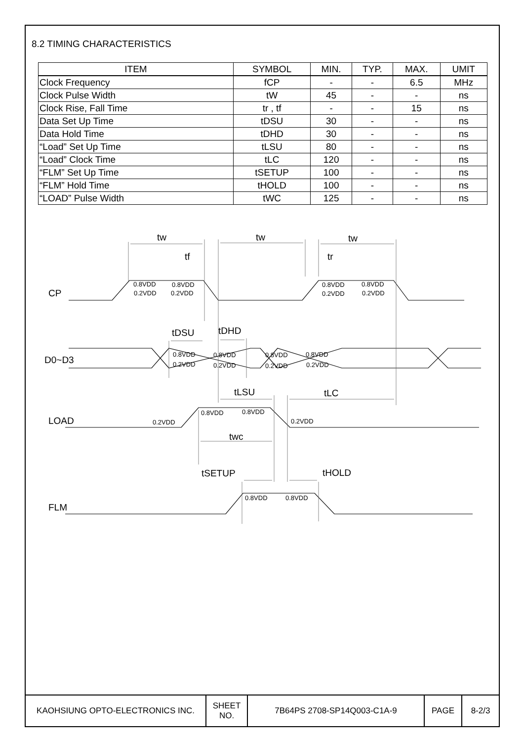8.2 TIMING CHARACTERISTICS
| ITEM | SYMBOL | MIN. | TYP. | MAX. | UMIT |
| --- | --- | --- | --- | --- | --- |
| Clock Frequency | fCP | - | - | 6.5 | MHz |
| Clock Pulse Width | tW | 45 | - | - | ns |
| Clock Rise, Fall Time | tr , tf | - | - | 15 | ns |
| Data Set Up Time | tDSU | 30 | - | - | ns |
| Data Hold Time | tDHD | 30 | - | - | ns |
| “Load” Set Up Time | tLSU | 80 | - | - | ns |
| “Load” Clock Time | tLC | 120 | - | - | ns |
| “FLM” Set Up Time | tSETUP | 100 | - | - | ns |
| “FLM” Hold Time | tHOLD | 100 | - | - | ns |
| “LOAD” Pulse Width | tWC | 125 | - | - | ns |
CP
D0~D3
LOAD
FLM
tw
tw
tw
tf
tr
tDSU
tDHD
tLSU
tLC
twc
tSETUP
tHOLD
0.8VDD
0.8VDD
0.2VDD
0.2VDD
0.8VDD
0.8VDD
0.2VDD
0.2VDD
0.8VDD
0.8VDD
0.8VDD
0.8VDD
0.2VDD
0.2VDD
0.2VDD
0.2VDD
0.8VDD
0.8VDD
0.2VDD
0.2VDD
0.8VDD
0.8VDD
| KAOHSIUNG OPTO-ELECTRONICS INC. | SHEET NO. | 7B64PS 2708-SP14Q003-C1A-9 | PAGE | 8-2/3 |